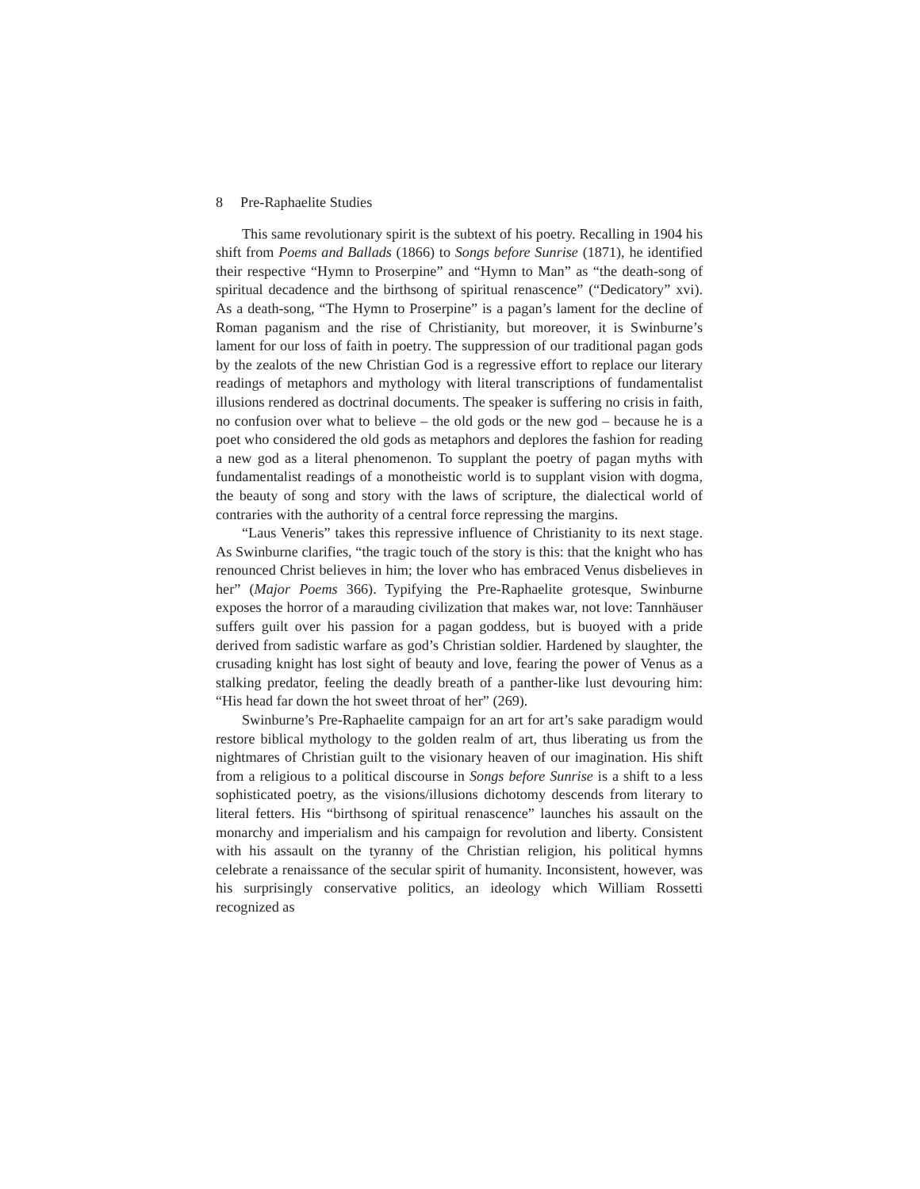8 Pre-Raphaelite Studies
This same revolutionary spirit is the subtext of his poetry. Recalling in 1904 his shift from Poems and Ballads (1866) to Songs before Sunrise (1871), he identified their respective “Hymn to Proserpine” and “Hymn to Man” as “the death-song of spiritual decadence and the birthsong of spiritual renascence” (“Dedicatory” xvi). As a death-song, “The Hymn to Proserpine” is a pagan’s lament for the decline of Roman paganism and the rise of Christianity, but moreover, it is Swinburne’s lament for our loss of faith in poetry. The suppression of our traditional pagan gods by the zealots of the new Christian God is a regressive effort to replace our literary readings of metaphors and mythology with literal transcriptions of fundamentalist illusions rendered as doctrinal documents. The speaker is suffering no crisis in faith, no confusion over what to believe – the old gods or the new god – because he is a poet who considered the old gods as metaphors and deplores the fashion for reading a new god as a literal phenomenon. To supplant the poetry of pagan myths with fundamentalist readings of a monotheistic world is to supplant vision with dogma, the beauty of song and story with the laws of scripture, the dialectical world of contraries with the authority of a central force repressing the margins.
“Laus Veneris” takes this repressive influence of Christianity to its next stage. As Swinburne clarifies, “the tragic touch of the story is this: that the knight who has renounced Christ believes in him; the lover who has embraced Venus disbelieves in her” (Major Poems 366). Typifying the Pre-Raphaelite grotesque, Swinburne exposes the horror of a marauding civilization that makes war, not love: Tannhäuser suffers guilt over his passion for a pagan goddess, but is buoyed with a pride derived from sadistic warfare as god’s Christian soldier. Hardened by slaughter, the crusading knight has lost sight of beauty and love, fearing the power of Venus as a stalking predator, feeling the deadly breath of a panther-like lust devouring him: “His head far down the hot sweet throat of her” (269).
Swinburne’s Pre-Raphaelite campaign for an art for art’s sake paradigm would restore biblical mythology to the golden realm of art, thus liberating us from the nightmares of Christian guilt to the visionary heaven of our imagination. His shift from a religious to a political discourse in Songs before Sunrise is a shift to a less sophisticated poetry, as the visions/illusions dichotomy descends from literary to literal fetters. His “birthsong of spiritual renascence” launches his assault on the monarchy and imperialism and his campaign for revolution and liberty. Consistent with his assault on the tyranny of the Christian religion, his political hymns celebrate a renaissance of the secular spirit of humanity. Inconsistent, however, was his surprisingly conservative politics, an ideology which William Rossetti recognized as